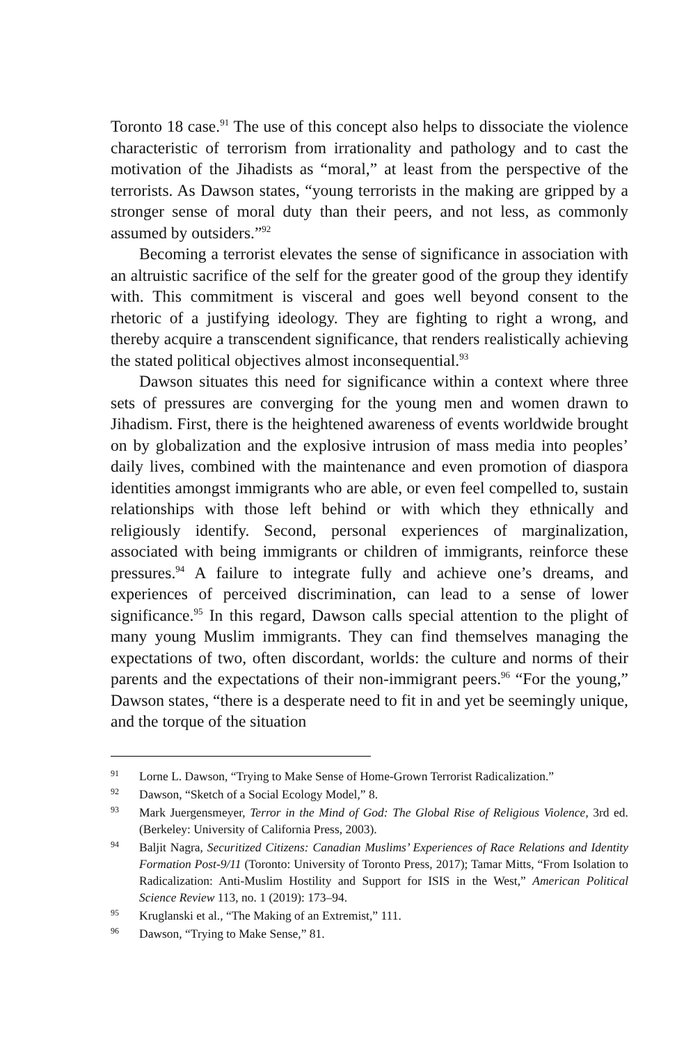Toronto 18 case.<sup>91</sup> The use of this concept also helps to dissociate the violence characteristic of terrorism from irrationality and pathology and to cast the motivation of the Jihadists as “moral,” at least from the perspective of the terrorists. As Dawson states, “young terrorists in the making are gripped by a stronger sense of moral duty than their peers, and not less, as commonly assumed by outsiders.”<sup>92</sup>
Becoming a terrorist elevates the sense of significance in association with an altruistic sacrifice of the self for the greater good of the group they identify with. This commitment is visceral and goes well beyond consent to the rhetoric of a justifying ideology. They are fighting to right a wrong, and thereby acquire a transcendent significance, that renders realistically achieving the stated political objectives almost inconsequential.<sup>93</sup>
Dawson situates this need for significance within a context where three sets of pressures are converging for the young men and women drawn to Jihadism. First, there is the heightened awareness of events worldwide brought on by globalization and the explosive intrusion of mass media into peoples’ daily lives, combined with the maintenance and even promotion of diaspora identities amongst immigrants who are able, or even feel compelled to, sustain relationships with those left behind or with which they ethnically and religiously identify. Second, personal experiences of marginalization, associated with being immigrants or children of immigrants, reinforce these pressures.<sup>94</sup> A failure to integrate fully and achieve one’s dreams, and experiences of perceived discrimination, can lead to a sense of lower significance.<sup>95</sup> In this regard, Dawson calls special attention to the plight of many young Muslim immigrants. They can find themselves managing the expectations of two, often discordant, worlds: the culture and norms of their parents and the expectations of their non-immigrant peers.<sup>96</sup> “For the young,” Dawson states, “there is a desperate need to fit in and yet be seemingly unique, and the torque of the situation
91 Lorne L. Dawson, “Trying to Make Sense of Home-Grown Terrorist Radicalization.”
92 Dawson, “Sketch of a Social Ecology Model,” 8.
93 Mark Juergensmeyer, Terror in the Mind of God: The Global Rise of Religious Violence, 3rd ed. (Berkeley: University of California Press, 2003).
94 Baljit Nagra, Securitized Citizens: Canadian Muslims’ Experiences of Race Relations and Identity Formation Post-9/11 (Toronto: University of Toronto Press, 2017); Tamar Mitts, “From Isolation to Radicalization: Anti-Muslim Hostility and Support for ISIS in the West,” American Political Science Review 113, no. 1 (2019): 173–94.
95 Kruglanski et al., “The Making of an Extremist,” 111.
96 Dawson, “Trying to Make Sense,” 81.